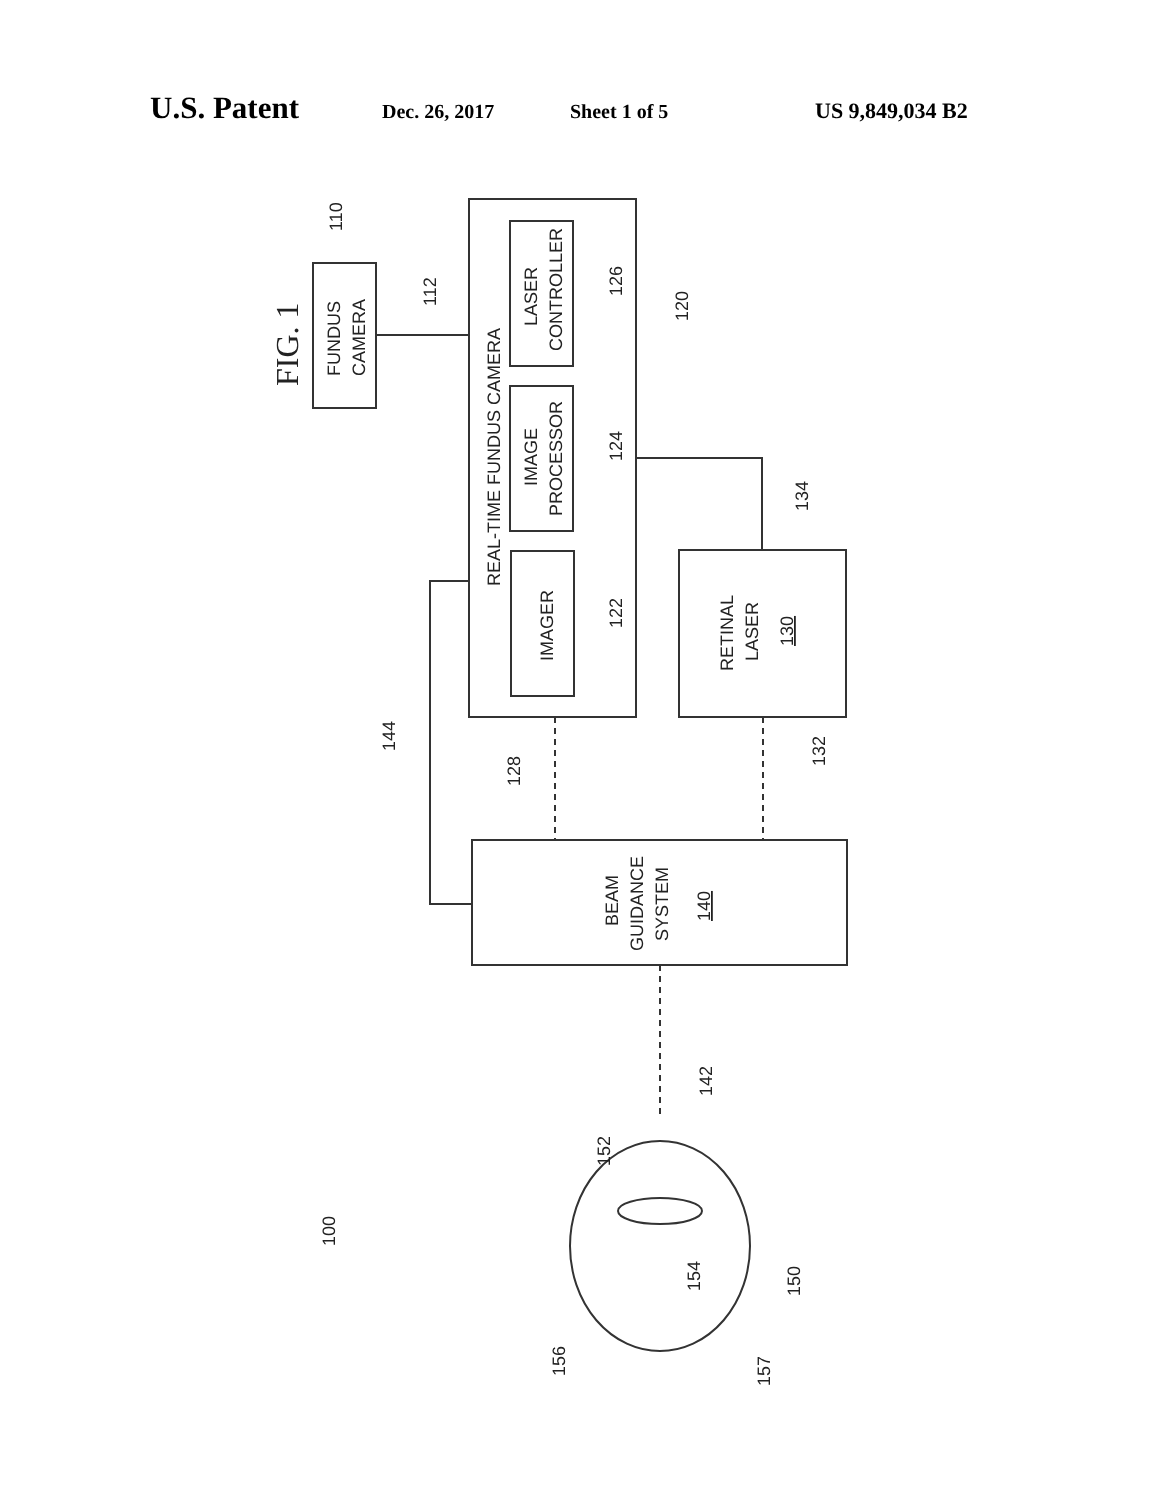U.S. Patent Dec. 26, 2017 Sheet 1 of 5 US 9,849,034 B2
FIG. 1
FUNDUS
CAMERA
110
112
REAL-TIME FUNDUS CAMERA
LASER
CONTROLLER
IMAGE
PROCESSOR
IMAGER
126
124
122
120
134
RETINAL
LASER
130
144
128
132
BEAM
GUIDANCE
SYSTEM
140
142
152
100
154
150
156
157